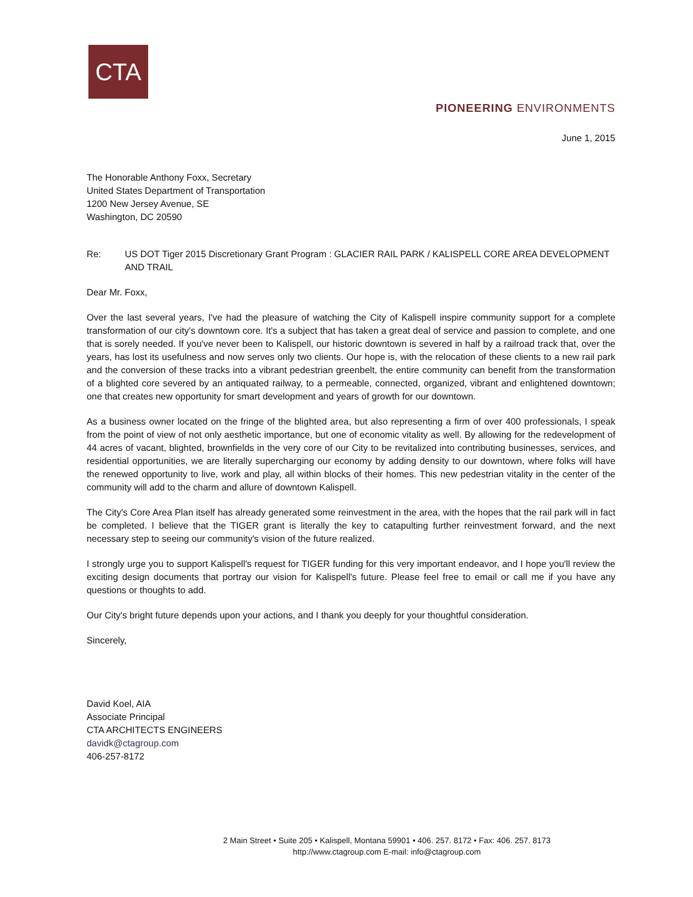CTA
PIONEERING ENVIRONMENTS
June 1, 2015
The Honorable Anthony Foxx, Secretary
United States Department of Transportation
1200 New Jersey Avenue, SE
Washington, DC 20590
Re: US DOT Tiger 2015 Discretionary Grant Program : GLACIER RAIL PARK / KALISPELL CORE AREA DEVELOPMENT AND TRAIL
Dear Mr. Foxx,
Over the last several years, I've had the pleasure of watching the City of Kalispell inspire community support for a complete transformation of our city's downtown core. It's a subject that has taken a great deal of service and passion to complete, and one that is sorely needed. If you've never been to Kalispell, our historic downtown is severed in half by a railroad track that, over the years, has lost its usefulness and now serves only two clients. Our hope is, with the relocation of these clients to a new rail park and the conversion of these tracks into a vibrant pedestrian greenbelt, the entire community can benefit from the transformation of a blighted core severed by an antiquated railway, to a permeable, connected, organized, vibrant and enlightened downtown; one that creates new opportunity for smart development and years of growth for our downtown.
As a business owner located on the fringe of the blighted area, but also representing a firm of over 400 professionals, I speak from the point of view of not only aesthetic importance, but one of economic vitality as well. By allowing for the redevelopment of 44 acres of vacant, blighted, brownfields in the very core of our City to be revitalized into contributing businesses, services, and residential opportunities, we are literally supercharging our economy by adding density to our downtown, where folks will have the renewed opportunity to live, work and play, all within blocks of their homes. This new pedestrian vitality in the center of the community will add to the charm and allure of downtown Kalispell.
The City's Core Area Plan itself has already generated some reinvestment in the area, with the hopes that the rail park will in fact be completed. I believe that the TIGER grant is literally the key to catapulting further reinvestment forward, and the next necessary step to seeing our community's vision of the future realized.
I strongly urge you to support Kalispell's request for TIGER funding for this very important endeavor, and I hope you'll review the exciting design documents that portray our vision for Kalispell's future. Please feel free to email or call me if you have any questions or thoughts to add.
Our City's bright future depends upon your actions, and I thank you deeply for your thoughtful consideration.
Sincerely,
David Koel, AIA
Associate Principal
CTA ARCHITECTS ENGINEERS
davidk@ctagroup.com
406-257-8172
2 Main Street • Suite 205 • Kalispell, Montana 59901 • 406. 257. 8172 • Fax: 406. 257. 8173
http://www.ctagroup.com E-mail: info@ctagroup.com